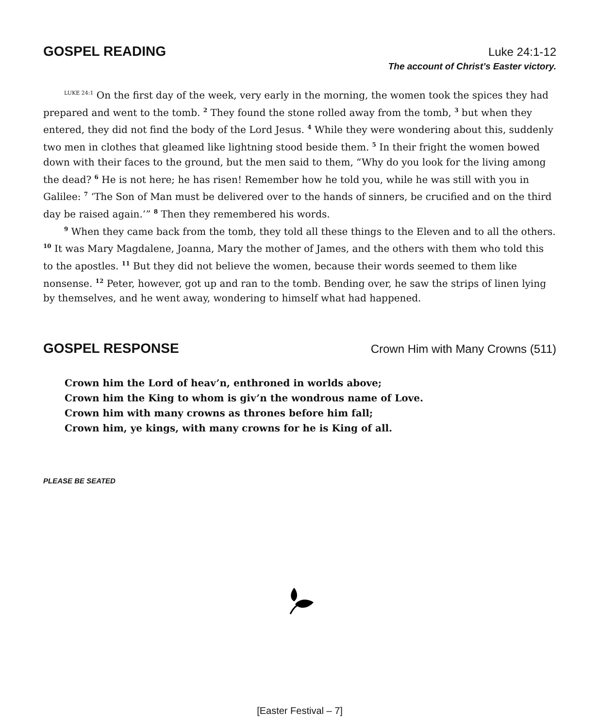GOSPEL READING
Luke 24:1-12
The account of Christ’s Easter victory.
<sup>LUKE 24:1</sup> On the first day of the week, very early in the morning, the women took the spices they had prepared and went to the tomb. <sup>2</sup> They found the stone rolled away from the tomb, <sup>3</sup> but when they entered, they did not find the body of the Lord Jesus. <sup>4</sup> While they were wondering about this, suddenly two men in clothes that gleamed like lightning stood beside them. <sup>5</sup> In their fright the women bowed down with their faces to the ground, but the men said to them, “Why do you look for the living among the dead? <sup>6</sup> He is not here; he has risen! Remember how he told you, while he was still with you in Galilee: <sup>7</sup> ‘The Son of Man must be delivered over to the hands of sinners, be crucified and on the third day be raised again.’” <sup>8</sup> Then they remembered his words.
<sup>9</sup> When they came back from the tomb, they told all these things to the Eleven and to all the others. <sup>10</sup> It was Mary Magdalene, Joanna, Mary the mother of James, and the others with them who told this to the apostles. <sup>11</sup> But they did not believe the women, because their words seemed to them like nonsense. <sup>12</sup> Peter, however, got up and ran to the tomb. Bending over, he saw the strips of linen lying by themselves, and he went away, wondering to himself what had happened.
GOSPEL RESPONSE
Crown Him with Many Crowns (511)
Crown him the Lord of heav’n, enthroned in worlds above;
Crown him the King to whom is giv’n the wondrous name of Love.
Crown him with many crowns as thrones before him fall;
Crown him, ye kings, with many crowns for he is King of all.
PLEASE BE SEATED
[Easter Festival – 7]